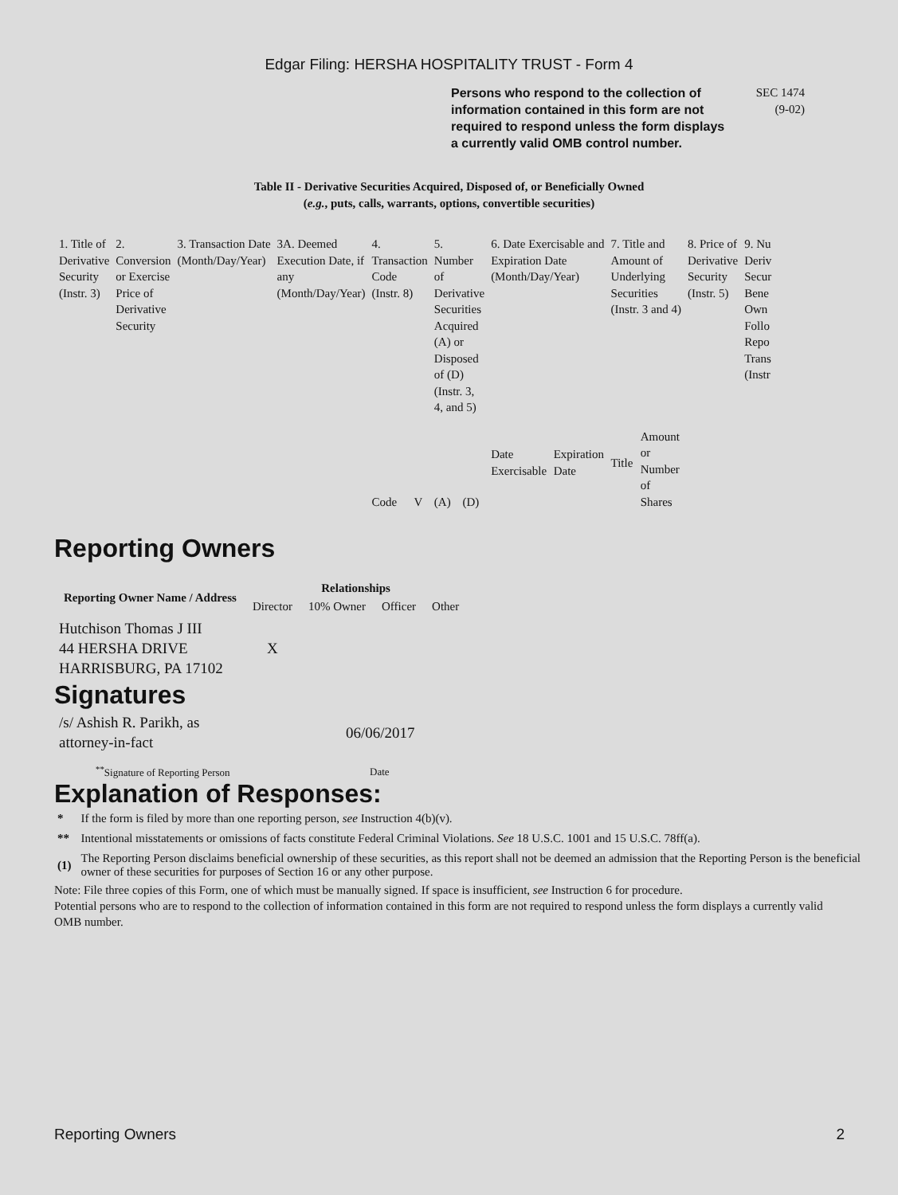Edgar Filing: HERSHA HOSPITALITY TRUST - Form 4
Persons who respond to the collection of information contained in this form are not required to respond unless the form displays a currently valid OMB control number.
SEC 1474
(9-02)
Table II - Derivative Securities Acquired, Disposed of, or Beneficially Owned
(e.g., puts, calls, warrants, options, convertible securities)
| 1. Title of Derivative Security (Instr. 3) | 2. Conversion or Exercise Price of Derivative Security | 3. Transaction Date (Month/Day/Year) | 3A. Deemed Execution Date, if any (Month/Day/Year) | 4. Transaction Code (Instr. 8) | | 5. Number of Derivative Securities Acquired (A) or Disposed of (D) (Instr. 3, 4, and 5) | | 6. Date Exercisable and Expiration Date (Month/Day/Year) | | 7. Title and Amount of Underlying Securities (Instr. 3 and 4) | | 8. Price of Derivative Security (Instr. 5) | 9. Nu Deriv Secur Bene Own Follo Repo Trans (Instr |
| | | | | Code | V | (A) | (D) | Date Exercisable | Expiration Date | Title | Amount or Number of Shares | | |
Reporting Owners
| Reporting Owner Name / Address | Relationships | | | |
| --- | --- | --- | --- | --- |
| | Director | 10% Owner | Officer | Other |
| Hutchison Thomas J III 44 HERSHA DRIVE HARRISBURG, PA 17102 | X | | | |
Signatures
| /s/ Ashish R. Parikh, as attorney-in-fact | 06/06/2017 |
| <sup>**</sup> Signature of Reporting Person | Date |
Explanation of Responses:
| * | If the form is filed by more than one reporting person, see Instruction 4(b)(v). |
| ** | Intentional misstatements or omissions of facts constitute Federal Criminal Violations. See 18 U.S.C. 1001 and 15 U.S.C. 78ff(a). |
| (1) | The Reporting Person disclaims beneficial ownership of these securities, as this report shall not be deemed an admission that the Reporting Person is the beneficial owner of these securities for purposes of Section 16 or any other purpose. |
Note: File three copies of this Form, one of which must be manually signed. If space is insufficient, see Instruction 6 for procedure.
Potential persons who are to respond to the collection of information contained in this form are not required to respond unless the form displays a currently valid OMB number.
Reporting Owners 2